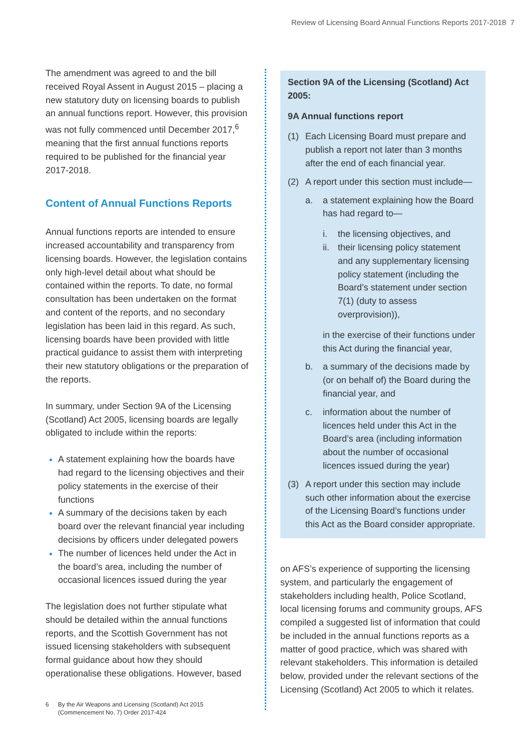Review of Licensing Board Annual Functions Reports 2017-2018 7
The amendment was agreed to and the bill received Royal Assent in August 2015 – placing a new statutory duty on licensing boards to publish an annual functions report. However, this provision was not fully commenced until December 2017,<sup>6</sup> meaning that the first annual functions reports required to be published for the financial year 2017-2018.
Content of Annual Functions Reports
Annual functions reports are intended to ensure increased accountability and transparency from licensing boards. However, the legislation contains only high-level detail about what should be contained within the reports. To date, no formal consultation has been undertaken on the format and content of the reports, and no secondary legislation has been laid in this regard. As such, licensing boards have been provided with little practical guidance to assist them with interpreting their new statutory obligations or the preparation of the reports.
In summary, under Section 9A of the Licensing (Scotland) Act 2005, licensing boards are legally obligated to include within the reports:
A statement explaining how the boards have had regard to the licensing objectives and their policy statements in the exercise of their functions
A summary of the decisions taken by each board over the relevant financial year including decisions by officers under delegated powers
The number of licences held under the Act in the board’s area, including the number of occasional licences issued during the year
The legislation does not further stipulate what should be detailed within the annual functions reports, and the Scottish Government has not issued licensing stakeholders with subsequent formal guidance about how they should operationalise these obligations. However, based
6 By the Air Weapons and Licensing (Scotland) Act 2015 (Commencement No. 7) Order 2017-424
Section 9A of the Licensing (Scotland) Act 2005:
9A Annual functions report
(1) Each Licensing Board must prepare and publish a report not later than 3 months after the end of each financial year.
(2) A report under this section must include—
a. a statement explaining how the Board has had regard to—
i. the licensing objectives, and
ii. their licensing policy statement and any supplementary licensing policy statement (including the Board’s statement under section 7(1) (duty to assess overprovision)),
in the exercise of their functions under this Act during the financial year,
b. a summary of the decisions made by (or on behalf of) the Board during the financial year, and
c. information about the number of licences held under this Act in the Board’s area (including information about the number of occasional licences issued during the year)
(3) A report under this section may include such other information about the exercise of the Licensing Board’s functions under this Act as the Board consider appropriate.
on AFS’s experience of supporting the licensing system, and particularly the engagement of stakeholders including health, Police Scotland, local licensing forums and community groups, AFS compiled a suggested list of information that could be included in the annual functions reports as a matter of good practice, which was shared with relevant stakeholders. This information is detailed below, provided under the relevant sections of the Licensing (Scotland) Act 2005 to which it relates.